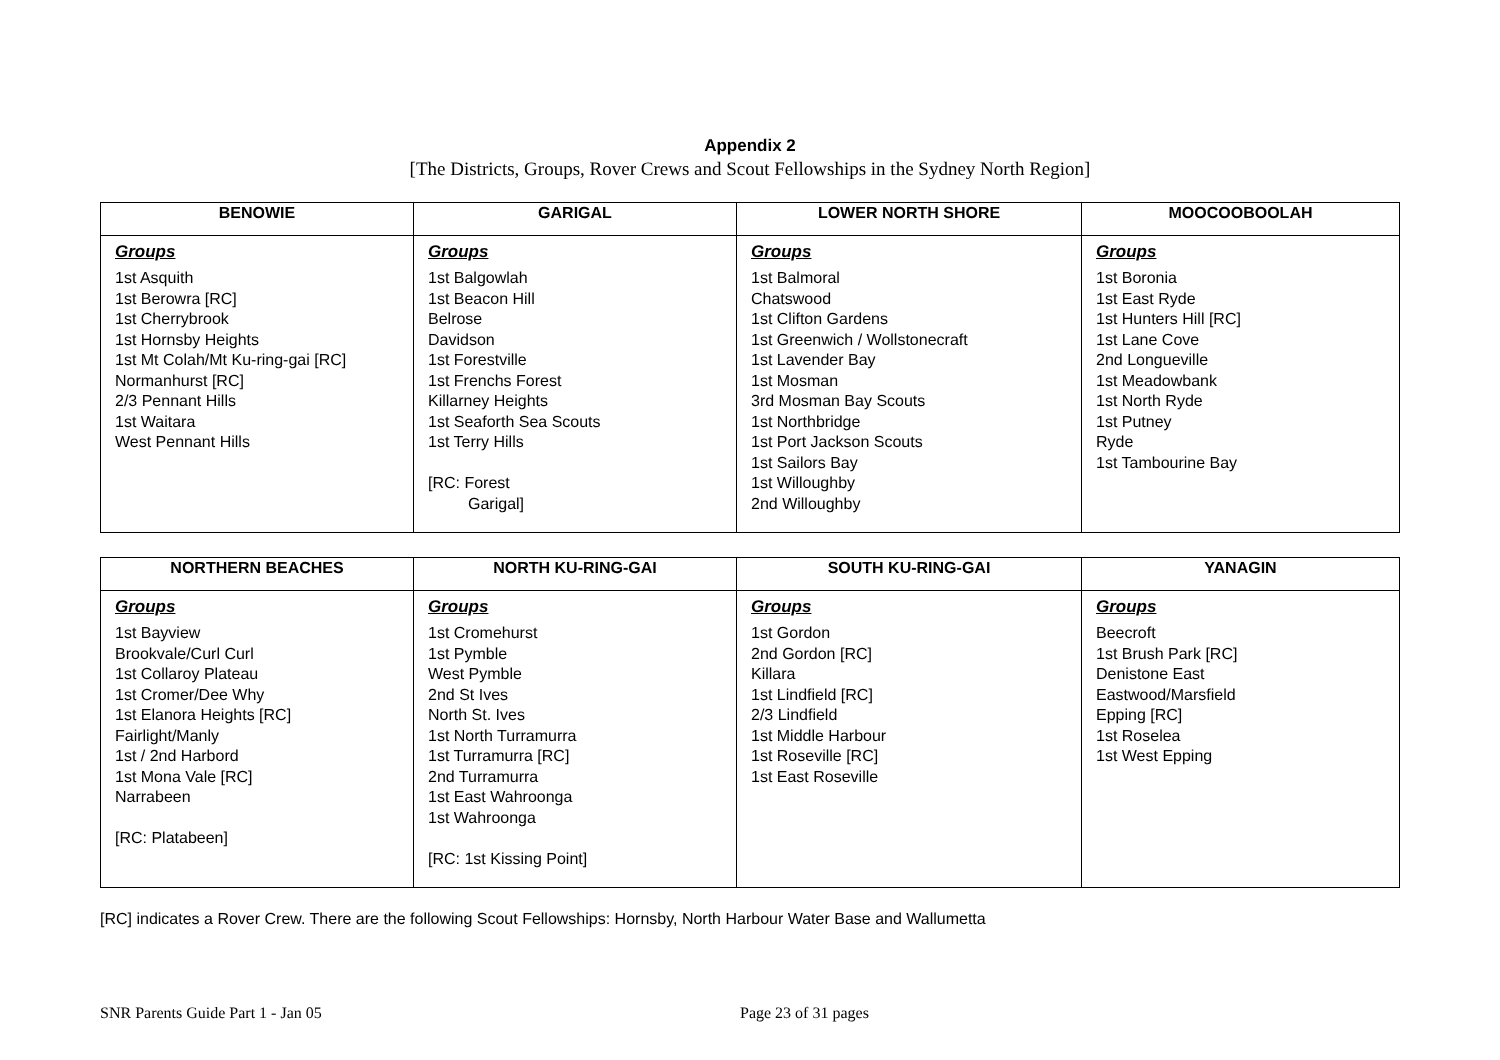Appendix 2
[The Districts, Groups, Rover Crews and Scout Fellowships in the Sydney North Region]
| BENOWIE | GARIGAL | LOWER NORTH SHORE | MOOCOOBOOLAH |
| --- | --- | --- | --- |
| Groups 1st Asquith 1st Berowra [RC] 1st Cherrybrook 1st Hornsby Heights 1st Mt Colah/Mt Ku-ring-gai [RC] Normanhurst [RC] 2/3 Pennant Hills 1st Waitara West Pennant Hills | Groups 1st Balgowlah 1st Beacon Hill Belrose Davidson 1st Forestville 1st Frenchs Forest Killarney Heights 1st Seaforth Sea Scouts 1st Terry Hills [RC: Forest Garigal] | Groups 1st Balmoral Chatswood 1st Clifton Gardens 1st Greenwich / Wollstonecraft 1st Lavender Bay 1st Mosman 3rd Mosman Bay Scouts 1st Northbridge 1st Port Jackson Scouts 1st Sailors Bay 1st Willoughby 2nd Willoughby | Groups 1st Boronia 1st East Ryde 1st Hunters Hill [RC] 1st Lane Cove 2nd Longueville 1st Meadowbank 1st North Ryde 1st Putney Ryde 1st Tambourine Bay |
| NORTHERN BEACHES | NORTH KU-RING-GAI | SOUTH KU-RING-GAI | YANAGIN |
| --- | --- | --- | --- |
| Groups 1st Bayview Brookvale/Curl Curl 1st Collaroy Plateau 1st Cromer/Dee Why 1st Elanora Heights [RC] Fairlight/Manly 1st / 2nd Harbord 1st Mona Vale [RC] Narrabeen [RC: Platabeen] | Groups 1st Cromehurst 1st Pymble West Pymble 2nd St Ives North St. Ives 1st North Turramurra 1st Turramurra [RC] 2nd Turramurra 1st East Wahroonga 1st Wahroonga [RC: 1st Kissing Point] | Groups 1st Gordon 2nd Gordon [RC] Killara 1st Lindfield [RC] 2/3 Lindfield 1st Middle Harbour 1st Roseville [RC] 1st East Roseville | Groups Beecroft 1st Brush Park [RC] Denistone East Eastwood/Marsfield Epping [RC] 1st Roselea 1st West Epping |
[RC] indicates a Rover Crew. There are the following Scout Fellowships: Hornsby, North Harbour Water Base and Wallumetta
SNR Parents Guide Part 1 - Jan 05 Page 23 of 31 pages